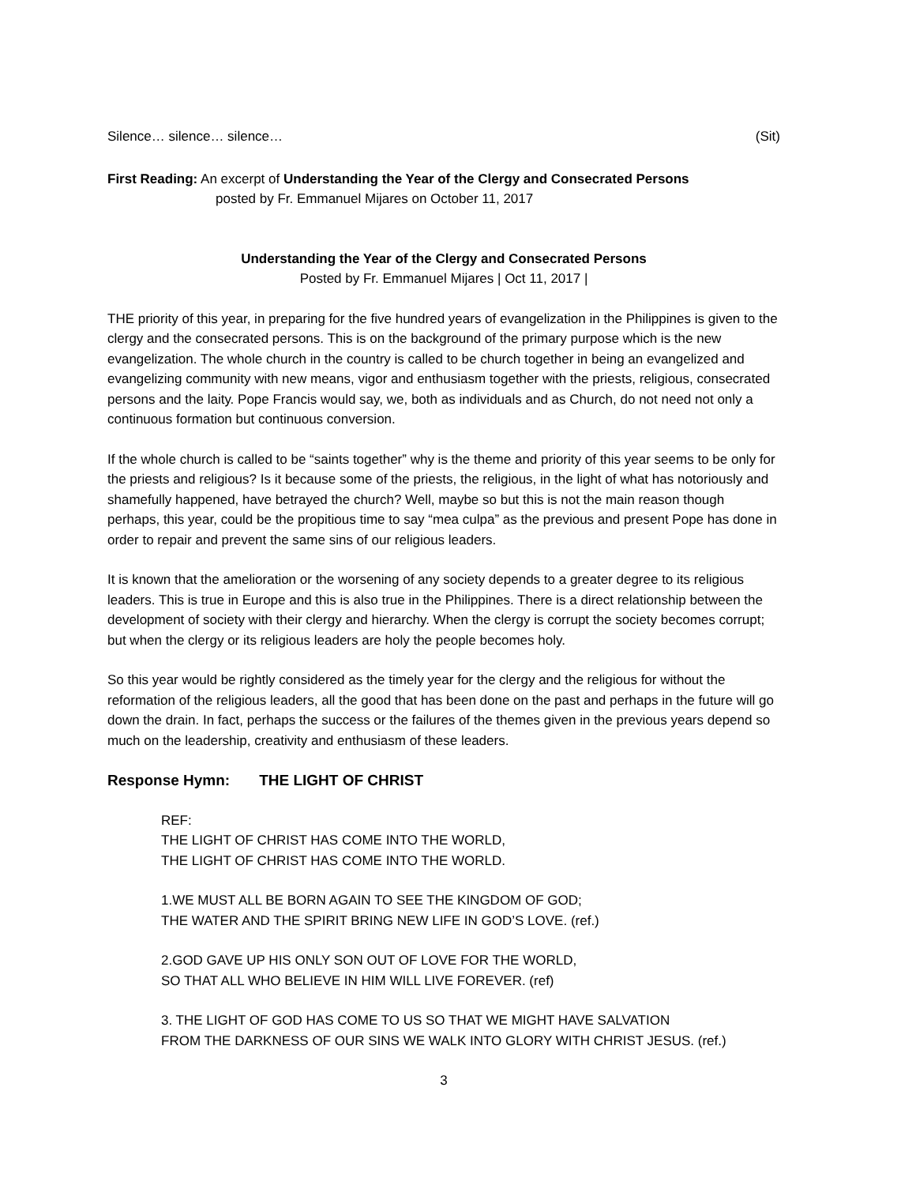Silence… silence… silence… (Sit)
First Reading: An excerpt of Understanding the Year of the Clergy and Consecrated Persons
posted by Fr. Emmanuel Mijares on October 11, 2017
Understanding the Year of the Clergy and Consecrated Persons
Posted by Fr. Emmanuel Mijares | Oct 11, 2017 |
THE priority of this year, in preparing for the five hundred years of evangelization in the Philippines is given to the clergy and the consecrated persons. This is on the background of the primary purpose which is the new evangelization. The whole church in the country is called to be church together in being an evangelized and evangelizing community with new means, vigor and enthusiasm together with the priests, religious, consecrated persons and the laity. Pope Francis would say, we, both as individuals and as Church, do not need not only a continuous formation but continuous conversion.
If the whole church is called to be “saints together” why is the theme and priority of this year seems to be only for the priests and religious? Is it because some of the priests, the religious, in the light of what has notoriously and shamefully happened, have betrayed the church? Well, maybe so but this is not the main reason though perhaps, this year, could be the propitious time to say “mea culpa” as the previous and present Pope has done in order to repair and prevent the same sins of our religious leaders.
It is known that the amelioration or the worsening of any society depends to a greater degree to its religious leaders. This is true in Europe and this is also true in the Philippines. There is a direct relationship between the development of society with their clergy and hierarchy. When the clergy is corrupt the society becomes corrupt; but when the clergy or its religious leaders are holy the people becomes holy.
So this year would be rightly considered as the timely year for the clergy and the religious for without the reformation of the religious leaders, all the good that has been done on the past and perhaps in the future will go down the drain. In fact, perhaps the success or the failures of the themes given in the previous years depend so much on the leadership, creativity and enthusiasm of these leaders.
Response Hymn: THE LIGHT OF CHRIST
REF:
THE LIGHT OF CHRIST HAS COME INTO THE WORLD,
THE LIGHT OF CHRIST HAS COME INTO THE WORLD.
1.WE MUST ALL BE BORN AGAIN TO SEE THE KINGDOM OF GOD;
THE WATER AND THE SPIRIT BRING NEW LIFE IN GOD’S LOVE. (ref.)
2.GOD GAVE UP HIS ONLY SON OUT OF LOVE FOR THE WORLD,
SO THAT ALL WHO BELIEVE IN HIM WILL LIVE FOREVER. (ref)
3. THE LIGHT OF GOD HAS COME TO US SO THAT WE MIGHT HAVE SALVATION
FROM THE DARKNESS OF OUR SINS WE WALK INTO GLORY WITH CHRIST JESUS. (ref.)
3